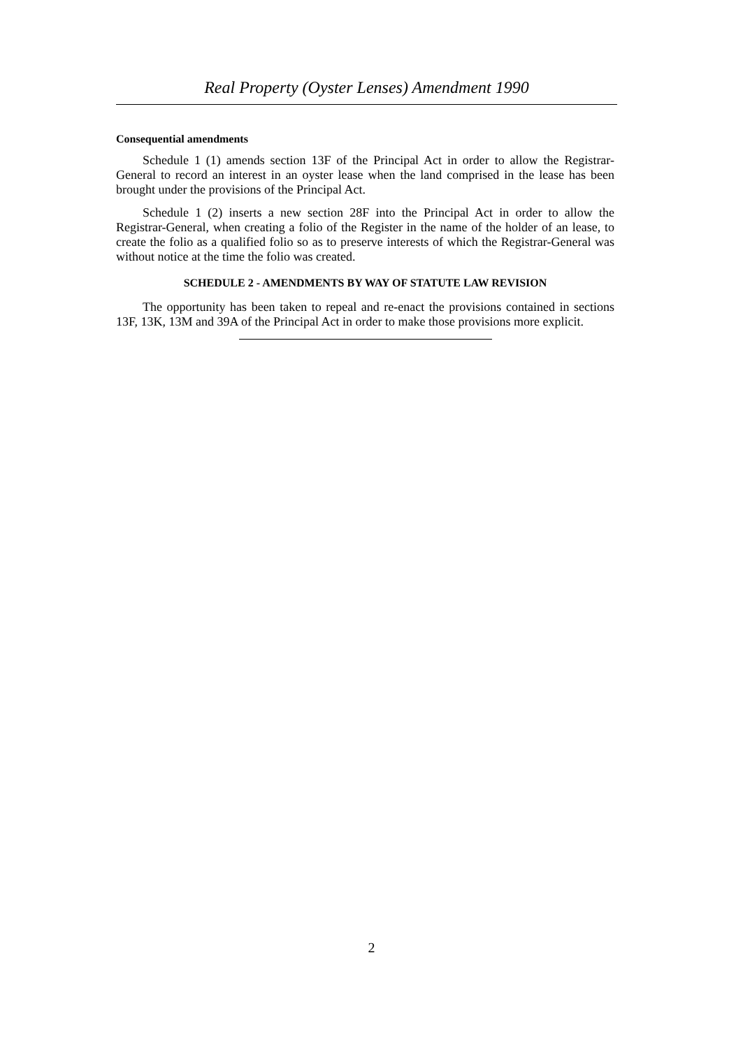Real Property (Oyster Lenses) Amendment 1990
Consequential amendments
Schedule 1 (1) amends section 13F of the Principal Act in order to allow the Registrar-General to record an interest in an oyster lease when the land comprised in the lease has been brought under the provisions of the Principal Act.
Schedule 1 (2) inserts a new section 28F into the Principal Act in order to allow the Registrar-General, when creating a folio of the Register in the name of the holder of an lease, to create the folio as a qualified folio so as to preserve interests of which the Registrar-General was without notice at the time the folio was created.
SCHEDULE 2 - AMENDMENTS BY WAY OF STATUTE LAW REVISION
The opportunity has been taken to repeal and re-enact the provisions contained in sections 13F, 13K, 13M and 39A of the Principal Act in order to make those provisions more explicit.
2